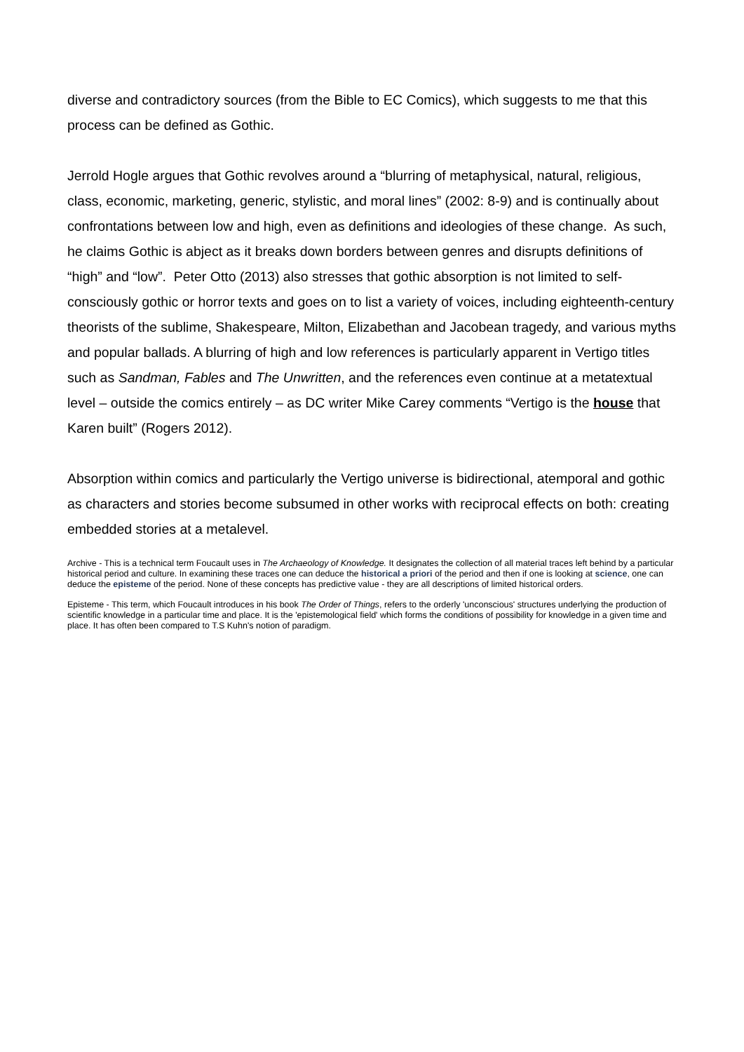diverse and contradictory sources (from the Bible to EC Comics), which suggests to me that this process can be defined as Gothic.
Jerrold Hogle argues that Gothic revolves around a “blurring of metaphysical, natural, religious, class, economic, marketing, generic, stylistic, and moral lines” (2002: 8-9) and is continually about confrontations between low and high, even as definitions and ideologies of these change. As such, he claims Gothic is abject as it breaks down borders between genres and disrupts definitions of “high” and “low”. Peter Otto (2013) also stresses that gothic absorption is not limited to self-consciously gothic or horror texts and goes on to list a variety of voices, including eighteenth-century theorists of the sublime, Shakespeare, Milton, Elizabethan and Jacobean tragedy, and various myths and popular ballads. A blurring of high and low references is particularly apparent in Vertigo titles such as Sandman, Fables and The Unwritten, and the references even continue at a metatextual level – outside the comics entirely – as DC writer Mike Carey comments “Vertigo is the house that Karen built” (Rogers 2012).
Absorption within comics and particularly the Vertigo universe is bidirectional, atemporal and gothic as characters and stories become subsumed in other works with reciprocal effects on both: creating embedded stories at a metalevel.
Archive - This is a technical term Foucault uses in The Archaeology of Knowledge. It designates the collection of all material traces left behind by a particular historical period and culture. In examining these traces one can deduce the historical a priori of the period and then if one is looking at science, one can deduce the episteme of the period. None of these concepts has predictive value - they are all descriptions of limited historical orders.
Episteme - This term, which Foucault introduces in his book The Order of Things, refers to the orderly 'unconscious' structures underlying the production of scientific knowledge in a particular time and place. It is the 'epistemological field' which forms the conditions of possibility for knowledge in a given time and place. It has often been compared to T.S Kuhn's notion of paradigm.